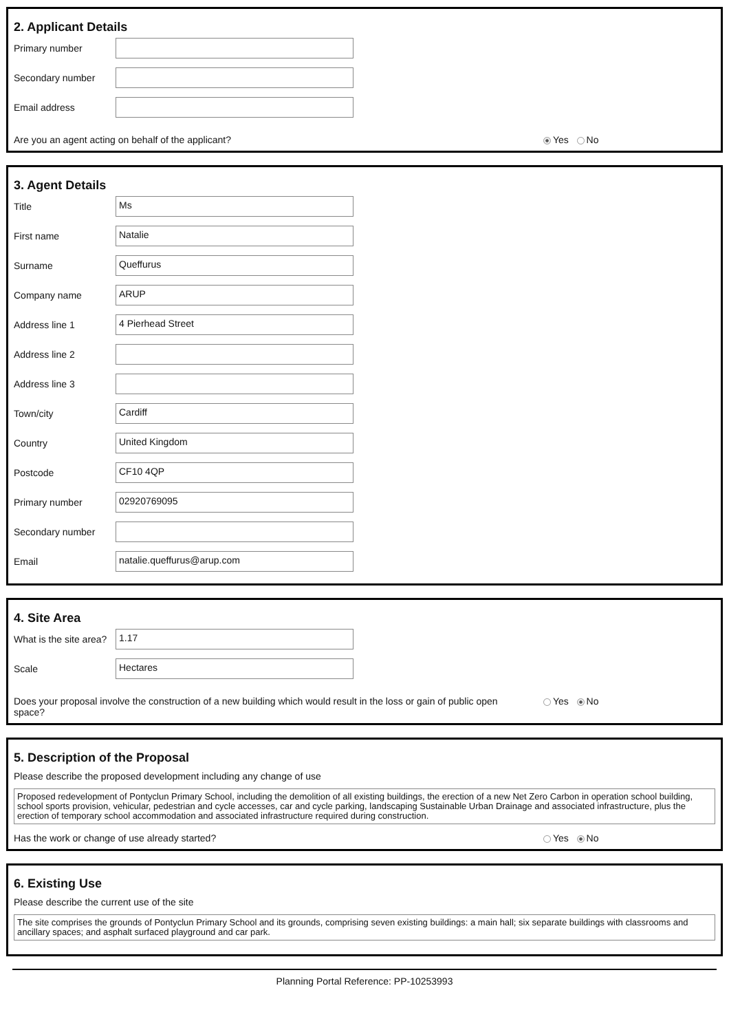2. Applicant Details
Primary number
Secondary number
Email address
Are you an agent acting on behalf of the applicant?
Yes No
3. Agent Details
Title
Ms
First name
Natalie
Surname
Queffurus
Company name
ARUP
Address line 1
4 Pierhead Street
Address line 2
Address line 3
Town/city
Cardiff
Country
United Kingdom
Postcode
CF10 4QP
Primary number
02920769095
Secondary number
Email
natalie.queffurus@arup.com
4. Site Area
What is the site area?
1.17
Scale
Hectares
Does your proposal involve the construction of a new building which would result in the loss or gain of public open space?
Yes No
5. Description of the Proposal
Please describe the proposed development including any change of use
Proposed redevelopment of Pontyclun Primary School, including the demolition of all existing buildings, the erection of a new Net Zero Carbon in operation school building, school sports provision, vehicular, pedestrian and cycle accesses, car and cycle parking, landscaping Sustainable Urban Drainage and associated infrastructure, plus the erection of temporary school accommodation and associated infrastructure required during construction.
Has the work or change of use already started?
Yes No
6. Existing Use
Please describe the current use of the site
The site comprises the grounds of Pontyclun Primary School and its grounds, comprising seven existing buildings: a main hall; six separate buildings with classrooms and ancillary spaces; and asphalt surfaced playground and car park.
Planning Portal Reference: PP-10253993